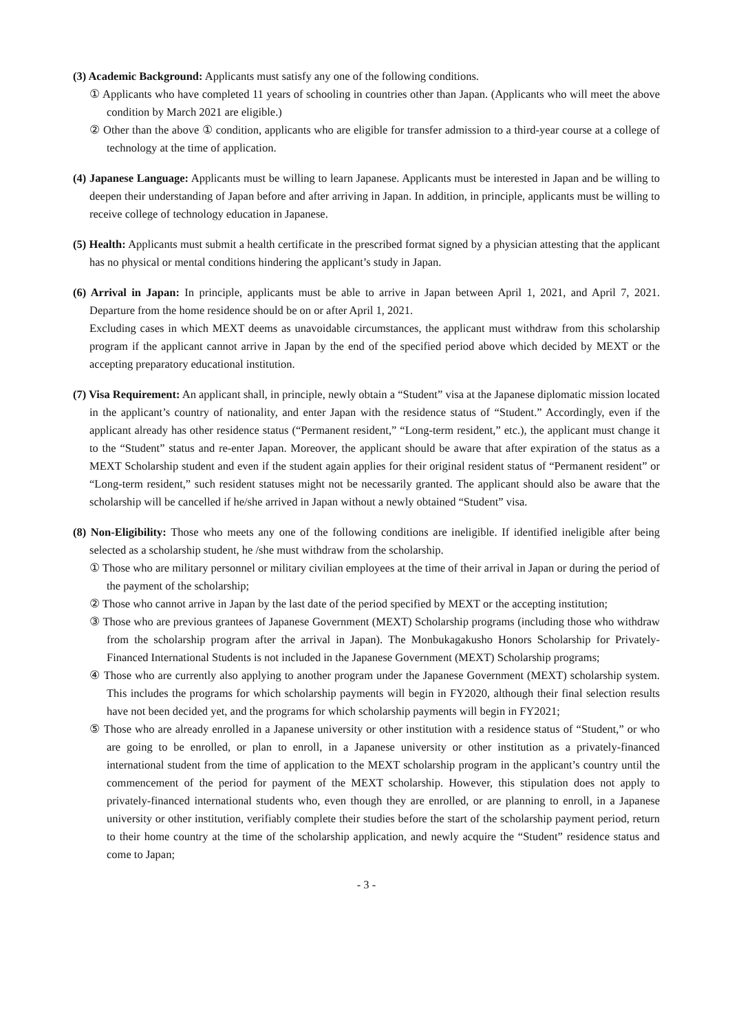(3) Academic Background: Applicants must satisfy any one of the following conditions.
① Applicants who have completed 11 years of schooling in countries other than Japan. (Applicants who will meet the above condition by March 2021 are eligible.)
② Other than the above ① condition, applicants who are eligible for transfer admission to a third-year course at a college of technology at the time of application.
(4) Japanese Language: Applicants must be willing to learn Japanese. Applicants must be interested in Japan and be willing to deepen their understanding of Japan before and after arriving in Japan. In addition, in principle, applicants must be willing to receive college of technology education in Japanese.
(5) Health: Applicants must submit a health certificate in the prescribed format signed by a physician attesting that the applicant has no physical or mental conditions hindering the applicant’s study in Japan.
(6) Arrival in Japan: In principle, applicants must be able to arrive in Japan between April 1, 2021, and April 7, 2021. Departure from the home residence should be on or after April 1, 2021.
Excluding cases in which MEXT deems as unavoidable circumstances, the applicant must withdraw from this scholarship program if the applicant cannot arrive in Japan by the end of the specified period above which decided by MEXT or the accepting preparatory educational institution.
(7) Visa Requirement: An applicant shall, in principle, newly obtain a “Student” visa at the Japanese diplomatic mission located in the applicant’s country of nationality, and enter Japan with the residence status of “Student.” Accordingly, even if the applicant already has other residence status (“Permanent resident,” “Long-term resident,” etc.), the applicant must change it to the “Student” status and re-enter Japan. Moreover, the applicant should be aware that after expiration of the status as a MEXT Scholarship student and even if the student again applies for their original resident status of “Permanent resident” or “Long-term resident,” such resident statuses might not be necessarily granted. The applicant should also be aware that the scholarship will be cancelled if he/she arrived in Japan without a newly obtained “Student” visa.
(8) Non-Eligibility: Those who meets any one of the following conditions are ineligible. If identified ineligible after being selected as a scholarship student, he /she must withdraw from the scholarship.
① Those who are military personnel or military civilian employees at the time of their arrival in Japan or during the period of the payment of the scholarship;
② Those who cannot arrive in Japan by the last date of the period specified by MEXT or the accepting institution;
③ Those who are previous grantees of Japanese Government (MEXT) Scholarship programs (including those who withdraw from the scholarship program after the arrival in Japan). The Monbukagakusho Honors Scholarship for Privately-Financed International Students is not included in the Japanese Government (MEXT) Scholarship programs;
④ Those who are currently also applying to another program under the Japanese Government (MEXT) scholarship system. This includes the programs for which scholarship payments will begin in FY2020, although their final selection results have not been decided yet, and the programs for which scholarship payments will begin in FY2021;
⑤ Those who are already enrolled in a Japanese university or other institution with a residence status of “Student,” or who are going to be enrolled, or plan to enroll, in a Japanese university or other institution as a privately-financed international student from the time of application to the MEXT scholarship program in the applicant’s country until the commencement of the period for payment of the MEXT scholarship. However, this stipulation does not apply to privately-financed international students who, even though they are enrolled, or are planning to enroll, in a Japanese university or other institution, verifiably complete their studies before the start of the scholarship payment period, return to their home country at the time of the scholarship application, and newly acquire the “Student” residence status and come to Japan;
- 3 -